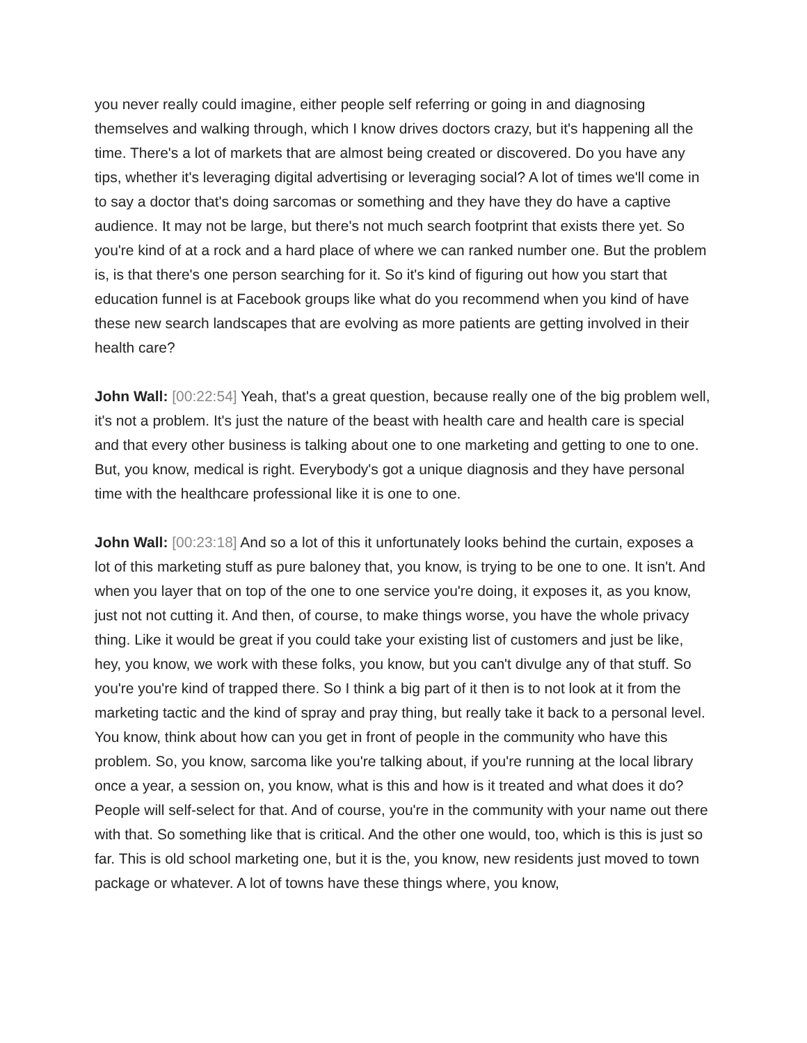you never really could imagine, either people self referring or going in and diagnosing themselves and walking through, which I know drives doctors crazy, but it's happening all the time. There's a lot of markets that are almost being created or discovered. Do you have any tips, whether it's leveraging digital advertising or leveraging social? A lot of times we'll come in to say a doctor that's doing sarcomas or something and they have they do have a captive audience. It may not be large, but there's not much search footprint that exists there yet. So you're kind of at a rock and a hard place of where we can ranked number one. But the problem is, is that there's one person searching for it. So it's kind of figuring out how you start that education funnel is at Facebook groups like what do you recommend when you kind of have these new search landscapes that are evolving as more patients are getting involved in their health care?
John Wall: [00:22:54] Yeah, that's a great question, because really one of the big problem well, it's not a problem. It's just the nature of the beast with health care and health care is special and that every other business is talking about one to one marketing and getting to one to one. But, you know, medical is right. Everybody's got a unique diagnosis and they have personal time with the healthcare professional like it is one to one.
John Wall: [00:23:18] And so a lot of this it unfortunately looks behind the curtain, exposes a lot of this marketing stuff as pure baloney that, you know, is trying to be one to one. It isn't. And when you layer that on top of the one to one service you're doing, it exposes it, as you know, just not not cutting it. And then, of course, to make things worse, you have the whole privacy thing. Like it would be great if you could take your existing list of customers and just be like, hey, you know, we work with these folks, you know, but you can't divulge any of that stuff. So you're you're kind of trapped there. So I think a big part of it then is to not look at it from the marketing tactic and the kind of spray and pray thing, but really take it back to a personal level. You know, think about how can you get in front of people in the community who have this problem. So, you know, sarcoma like you're talking about, if you're running at the local library once a year, a session on, you know, what is this and how is it treated and what does it do? People will self-select for that. And of course, you're in the community with your name out there with that. So something like that is critical. And the other one would, too, which is this is just so far. This is old school marketing one, but it is the, you know, new residents just moved to town package or whatever. A lot of towns have these things where, you know,